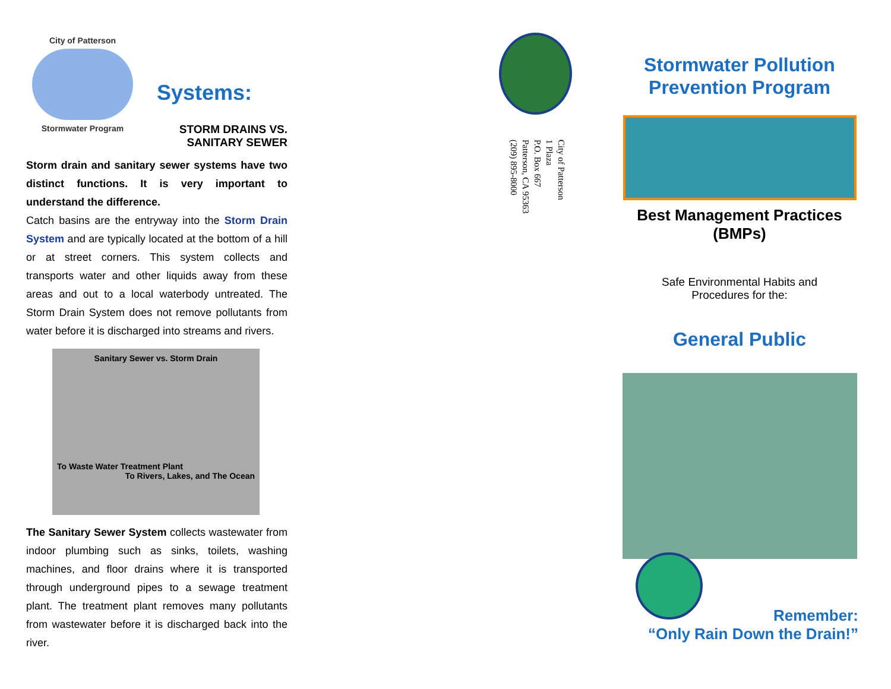City of Patterson
Stormwater Program
Systems:
STORM DRAINS VS.
SANITARY SEWER
Storm drain and sanitary sewer systems have two distinct functions. It is very important to understand the difference.
Catch basins are the entryway into the Storm Drain System and are typically located at the bottom of a hill or at street corners. This system collects and transports water and other liquids away from these areas and out to a local waterbody untreated. The Storm Drain System does not remove pollutants from water before it is discharged into streams and rivers.
Sanitary Sewer vs. Storm Drain
To Waste Water Treatment Plant To Rivers, Lakes, and The Ocean
The Sanitary Sewer System collects wastewater from indoor plumbing such as sinks, toilets, washing machines, and floor drains where it is transported through underground pipes to a sewage treatment plant. The treatment plant removes many pollutants from wastewater before it is discharged back into the river.
City of Patterson
1 Plaza
P.O. Box 667
Patterson, CA 95363
(209) 895-8000
Stormwater Pollution
Prevention Program
Best Management Practices
(BMPs)
Safe Environmental Habits and
Procedures for the:
General Public
Remember:
“Only Rain Down the Drain!”